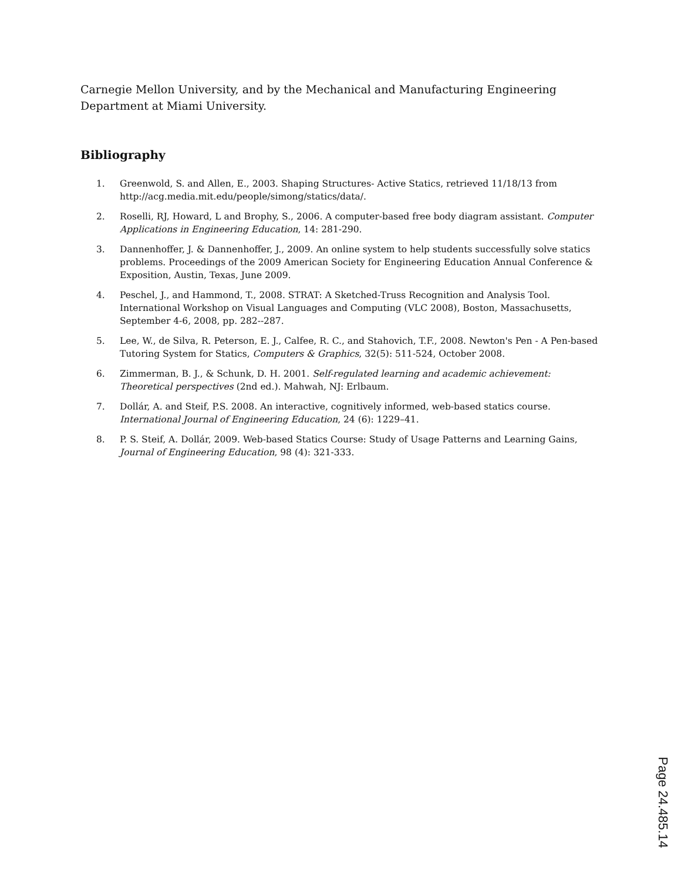Carnegie Mellon University, and by the Mechanical and Manufacturing Engineering Department at Miami University.
Bibliography
1. Greenwold, S. and Allen, E., 2003. Shaping Structures- Active Statics, retrieved 11/18/13 from http://acg.media.mit.edu/people/simong/statics/data/.
2. Roselli, RJ, Howard, L and Brophy, S., 2006. A computer-based free body diagram assistant. Computer Applications in Engineering Education, 14: 281-290.
3. Dannenhoffer, J. & Dannenhoffer, J., 2009. An online system to help students successfully solve statics problems. Proceedings of the 2009 American Society for Engineering Education Annual Conference & Exposition, Austin, Texas, June 2009.
4. Peschel, J., and Hammond, T., 2008. STRAT: A Sketched-Truss Recognition and Analysis Tool. International Workshop on Visual Languages and Computing (VLC 2008), Boston, Massachusetts, September 4-6, 2008, pp. 282--287.
5. Lee, W., de Silva, R. Peterson, E. J., Calfee, R. C., and Stahovich, T.F., 2008. Newton's Pen - A Pen-based Tutoring System for Statics, Computers & Graphics, 32(5): 511-524, October 2008.
6. Zimmerman, B. J., & Schunk, D. H. 2001. Self-regulated learning and academic achievement: Theoretical perspectives (2nd ed.). Mahwah, NJ: Erlbaum.
7. Dollár, A. and Steif, P.S. 2008. An interactive, cognitively informed, web-based statics course. International Journal of Engineering Education, 24 (6): 1229–41.
8. P. S. Steif, A. Dollár, 2009. Web-based Statics Course: Study of Usage Patterns and Learning Gains, Journal of Engineering Education, 98 (4): 321-333.
Page 24.485.14